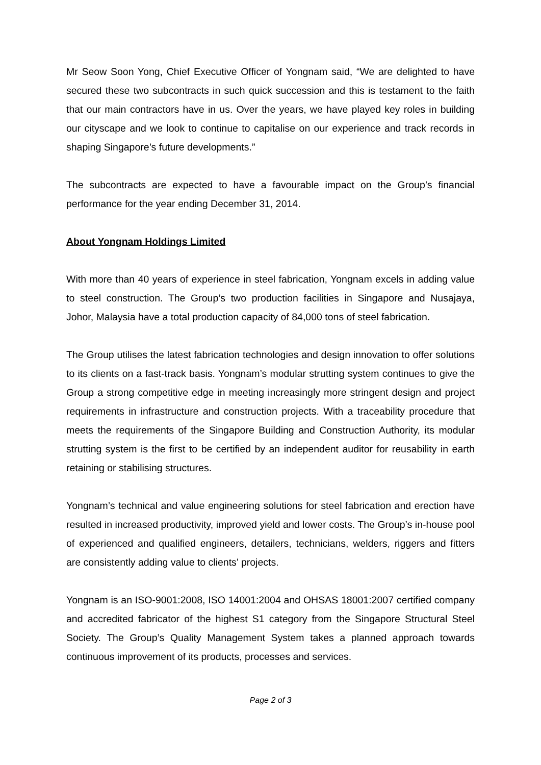Mr Seow Soon Yong, Chief Executive Officer of Yongnam said, “We are delighted to have secured these two subcontracts in such quick succession and this is testament to the faith that our main contractors have in us. Over the years, we have played key roles in building our cityscape and we look to continue to capitalise on our experience and track records in shaping Singapore’s future developments.”
The subcontracts are expected to have a favourable impact on the Group’s financial performance for the year ending December 31, 2014.
About Yongnam Holdings Limited
With more than 40 years of experience in steel fabrication, Yongnam excels in adding value to steel construction. The Group’s two production facilities in Singapore and Nusajaya, Johor, Malaysia have a total production capacity of 84,000 tons of steel fabrication.
The Group utilises the latest fabrication technologies and design innovation to offer solutions to its clients on a fast-track basis. Yongnam’s modular strutting system continues to give the Group a strong competitive edge in meeting increasingly more stringent design and project requirements in infrastructure and construction projects. With a traceability procedure that meets the requirements of the Singapore Building and Construction Authority, its modular strutting system is the first to be certified by an independent auditor for reusability in earth retaining or stabilising structures.
Yongnam’s technical and value engineering solutions for steel fabrication and erection have resulted in increased productivity, improved yield and lower costs. The Group’s in-house pool of experienced and qualified engineers, detailers, technicians, welders, riggers and fitters are consistently adding value to clients’ projects.
Yongnam is an ISO-9001:2008, ISO 14001:2004 and OHSAS 18001:2007 certified company and accredited fabricator of the highest S1 category from the Singapore Structural Steel Society. The Group’s Quality Management System takes a planned approach towards continuous improvement of its products, processes and services.
Page 2 of 3